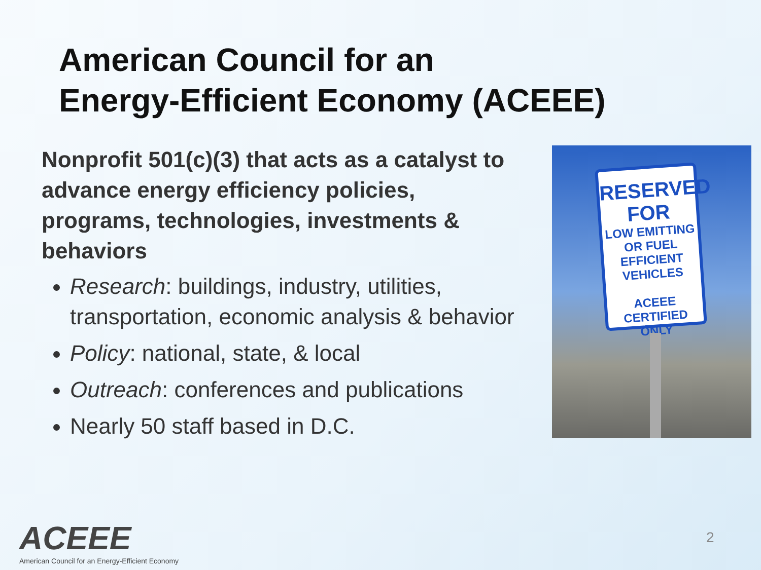American Council for an
Energy-Efficient Economy (ACEEE)
Nonprofit 501(c)(3) that acts as a catalyst to advance energy efficiency policies, programs, technologies, investments & behaviors
Research: buildings, industry, utilities, transportation, economic analysis & behavior
Policy: national, state, & local
Outreach: conferences and publications
Nearly 50 staff based in D.C.
RESERVED
FOR
LOW EMITTING OR FUEL EFFICIENT VEHICLES
ACEEE CERTIFIED ONLY
ACEEE
American Council for an Energy-Efficient Economy
2